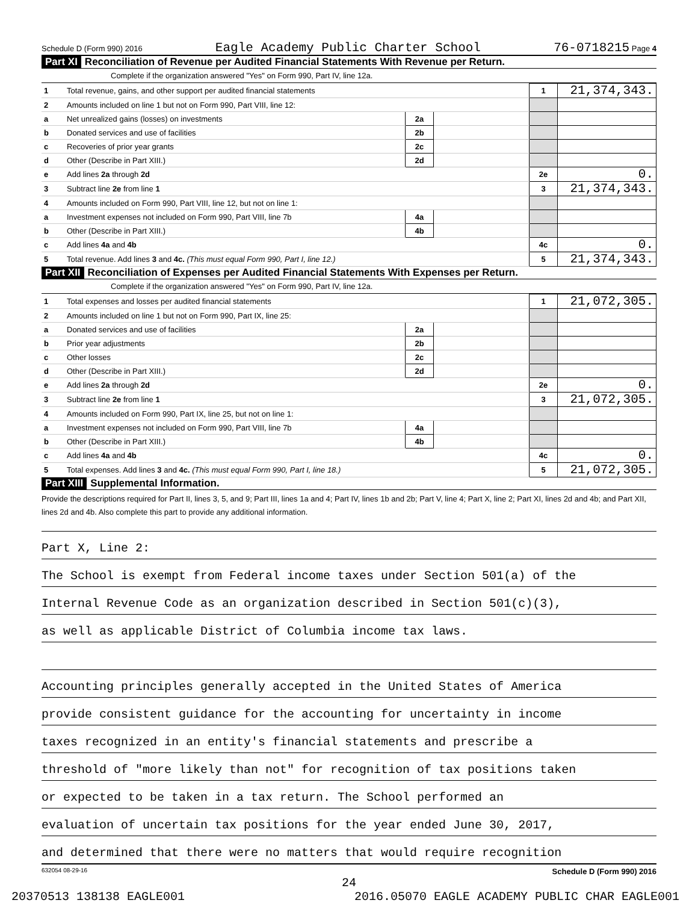Schedule D (Form 990) 2016 Eagle Academy Public Charter School 76-0718215 Page 4
Part XI Reconciliation of Revenue per Audited Financial Statements With Revenue per Return.
Complete if the organization answered "Yes" on Form 990, Part IV, line 12a.
| 1 | Total revenue, gains, and other support per audited financial statements | | | 1 | 21,374,343. |
| 2 | Amounts included on line 1 but not on Form 990, Part VIII, line 12: | | | | |
| a | Net unrealized gains (losses) on investments | 2a | | | |
| b | Donated services and use of facilities | 2b | | | |
| c | Recoveries of prior year grants | 2c | | | |
| d | Other (Describe in Part XIII.) | 2d | | | |
| e | Add lines 2a through 2d | | | 2e | 0. |
| 3 | Subtract line 2e from line 1 | | | 3 | 21,374,343. |
| 4 | Amounts included on Form 990, Part VIII, line 12, but not on line 1: | | | | |
| a | Investment expenses not included on Form 990, Part VIII, line 7b | 4a | | | |
| b | Other (Describe in Part XIII.) | 4b | | | |
| c | Add lines 4a and 4b | | | 4c | 0. |
| 5 | Total revenue. Add lines 3 and 4c. (This must equal Form 990, Part I, line 12.) | | | 5 | 21,374,343. |
Part XII Reconciliation of Expenses per Audited Financial Statements With Expenses per Return.
Complete if the organization answered "Yes" on Form 990, Part IV, line 12a.
| 1 | Total expenses and losses per audited financial statements | | | 1 | 21,072,305. |
| 2 | Amounts included on line 1 but not on Form 990, Part IX, line 25: | | | | |
| a | Donated services and use of facilities | 2a | | | |
| b | Prior year adjustments | 2b | | | |
| c | Other losses | 2c | | | |
| d | Other (Describe in Part XIII.) | 2d | | | |
| e | Add lines 2a through 2d | | | 2e | 0. |
| 3 | Subtract line 2e from line 1 | | | 3 | 21,072,305. |
| 4 | Amounts included on Form 990, Part IX, line 25, but not on line 1: | | | | |
| a | Investment expenses not included on Form 990, Part VIII, line 7b | 4a | | | |
| b | Other (Describe in Part XIII.) | 4b | | | |
| c | Add lines 4a and 4b | | | 4c | 0. |
| 5 | Total expenses. Add lines 3 and 4c. (This must equal Form 990, Part I, line 18.) | | | 5 | 21,072,305. |
Part XIII Supplemental Information.
Provide the descriptions required for Part II, lines 3, 5, and 9; Part III, lines 1a and 4; Part IV, lines 1b and 2b; Part V, line 4; Part X, line 2; Part XI, lines 2d and 4b; and Part XII, lines 2d and 4b. Also complete this part to provide any additional information.
Part X, Line 2:
The School is exempt from Federal income taxes under Section 501(a) of the
Internal Revenue Code as an organization described in Section 501(c)(3),
as well as applicable District of Columbia income tax laws.
Accounting principles generally accepted in the United States of America
provide consistent guidance for the accounting for uncertainty in income
taxes recognized in an entity's financial statements and prescribe a
threshold of "more likely than not" for recognition of tax positions taken
or expected to be taken in a tax return. The School performed an
evaluation of uncertain tax positions for the year ended June 30, 2017,
and determined that there were no matters that would require recognition
632054 08-29-16 Schedule D (Form 990) 2016
24
20370513 138138 EAGLE001 2016.05070 EAGLE ACADEMY PUBLIC CHAR EAGLE001